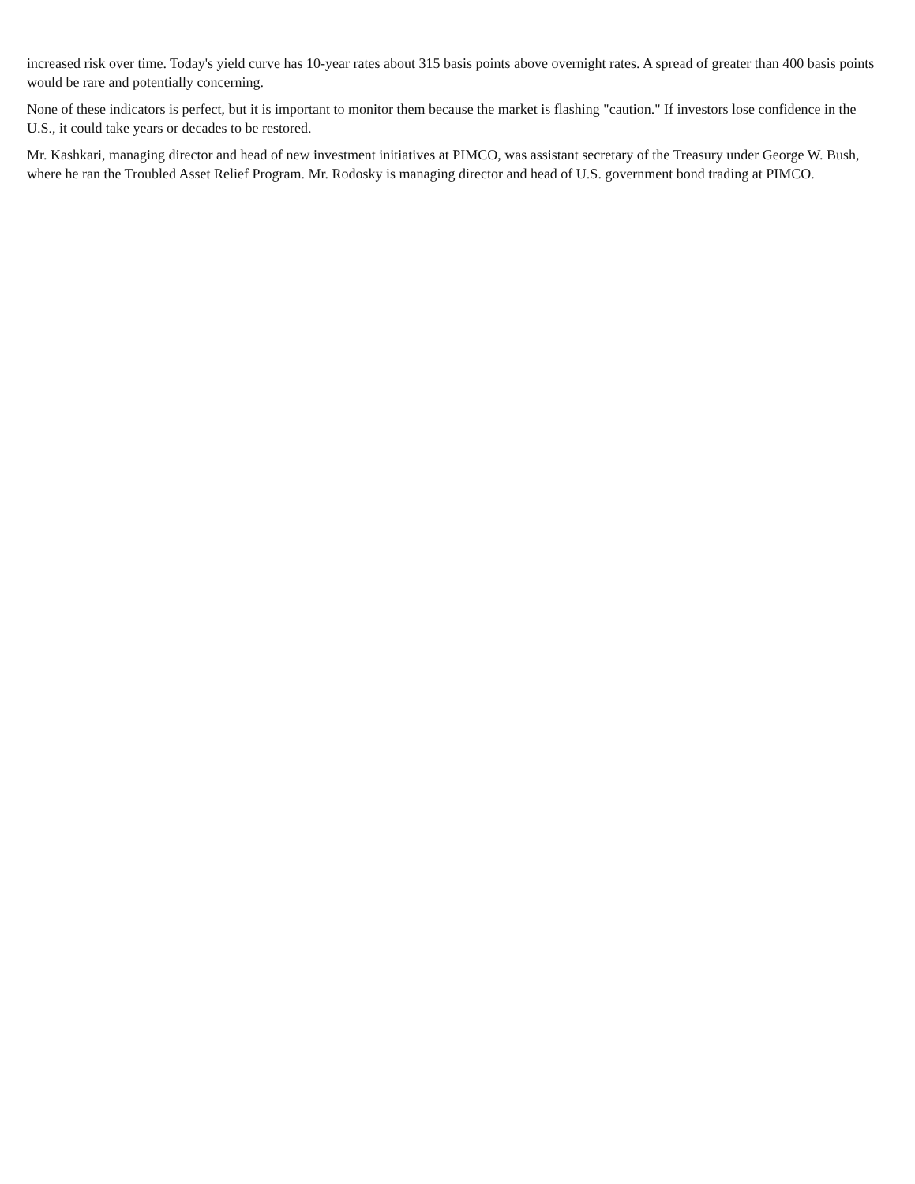increased risk over time. Today's yield curve has 10-year rates about 315 basis points above overnight rates. A spread of greater than 400 basis points would be rare and potentially concerning.
None of these indicators is perfect, but it is important to monitor them because the market is flashing "caution." If investors lose confidence in the U.S., it could take years or decades to be restored.
Mr. Kashkari, managing director and head of new investment initiatives at PIMCO, was assistant secretary of the Treasury under George W. Bush, where he ran the Troubled Asset Relief Program. Mr. Rodosky is managing director and head of U.S. government bond trading at PIMCO.